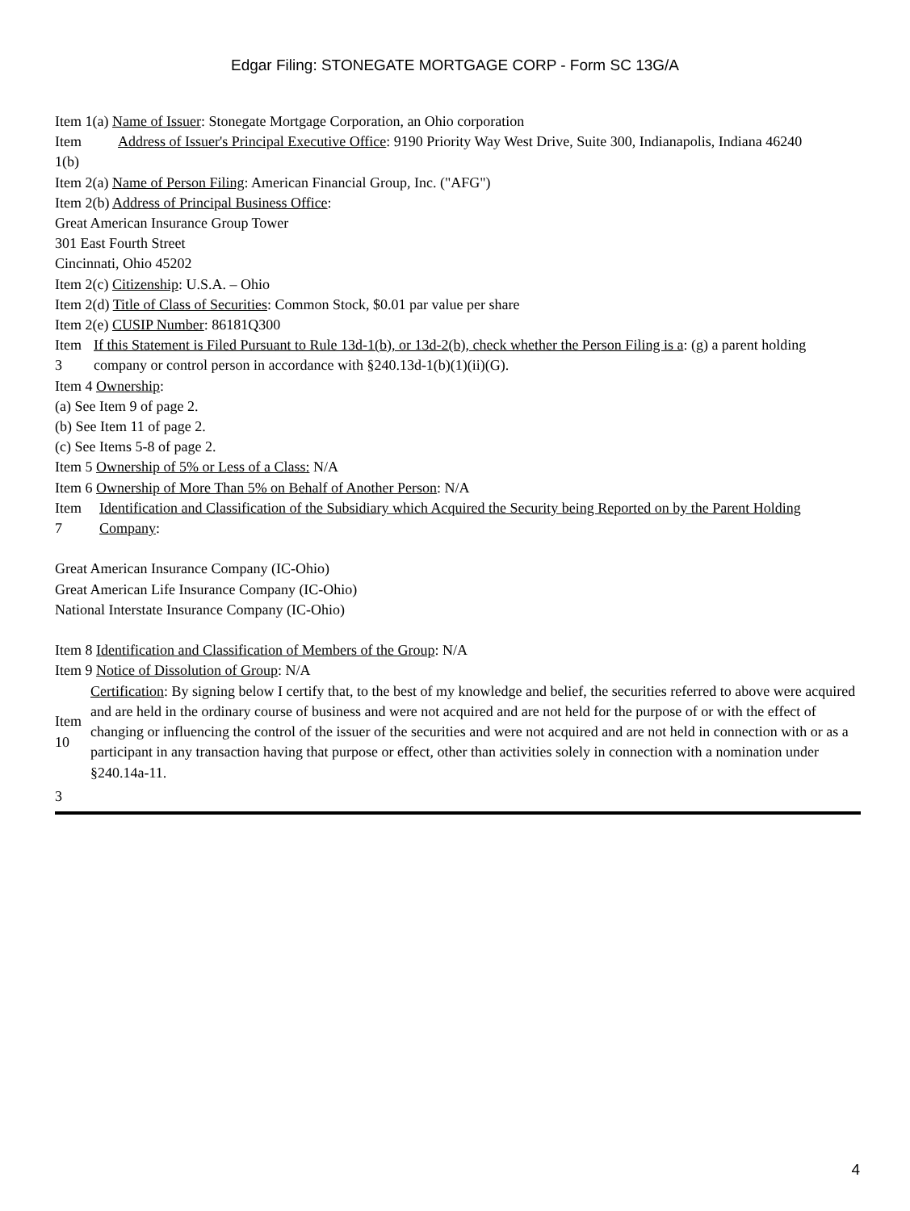Edgar Filing: STONEGATE MORTGAGE CORP - Form SC 13G/A
Item 1(a) Name of Issuer: Stonegate Mortgage Corporation, an Ohio corporation
Item
1(b)
Address of Issuer's Principal Executive Office: 9190 Priority Way West Drive, Suite 300, Indianapolis, Indiana 46240
Item 2(a) Name of Person Filing: American Financial Group, Inc. ("AFG")
Item 2(b) Address of Principal Business Office:
Great American Insurance Group Tower
301 East Fourth Street
Cincinnati, Ohio 45202
Item 2(c) Citizenship: U.S.A. – Ohio
Item 2(d) Title of Class of Securities: Common Stock, $0.01 par value per share
Item 2(e) CUSIP Number: 86181Q300
Item
3
If this Statement is Filed Pursuant to Rule 13d-1(b), or 13d-2(b), check whether the Person Filing is a: (g) a parent holding company or control person in accordance with §240.13d-1(b)(1)(ii)(G).
Item 4 Ownership:
(a) See Item 9 of page 2.
(b) See Item 11 of page 2.
(c) See Items 5-8 of page 2.
Item 5 Ownership of 5% or Less of a Class: N/A
Item 6 Ownership of More Than 5% on Behalf of Another Person: N/A
Item
7
Identification and Classification of the Subsidiary which Acquired the Security being Reported on by the Parent Holding Company:
Great American Insurance Company (IC-Ohio)
Great American Life Insurance Company (IC-Ohio)
National Interstate Insurance Company (IC-Ohio)
Item 8 Identification and Classification of Members of the Group: N/A
Item 9 Notice of Dissolution of Group: N/A
Item
10
Certification: By signing below I certify that, to the best of my knowledge and belief, the securities referred to above were acquired and are held in the ordinary course of business and were not acquired and are not held for the purpose of or with the effect of changing or influencing the control of the issuer of the securities and were not acquired and are not held in connection with or as a participant in any transaction having that purpose or effect, other than activities solely in connection with a nomination under §240.14a-11.
3
4